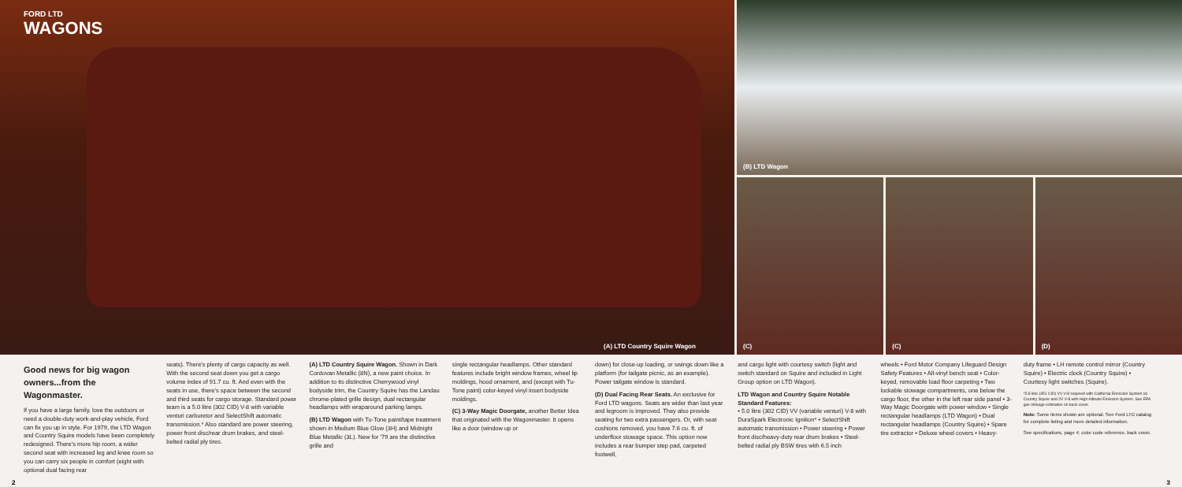FORD LTD
WAGONS
(A) LTD Country Squire Wagon
(B) LTD Wagon
(C)
(C)
(D)
Good news for big wagon owners...from the Wagonmaster.
If you have a large family, love the outdoors or need a double-duty work-and-play vehicle, Ford can fix you up in style. For 1979, the LTD Wagon and Country Squire models have been completely redesigned. There's more hip room, a wider second seat with increased leg and knee room so you can carry six people in comfort (eight with optional dual facing rear
seats). There's plenty of cargo capacity as well. With the second seat down you get a cargo volume index of 91.7 cu. ft. And even with the seats in use, there's space between the second and third seats for cargo storage. Standard power team is a 5.0 litre (302 CID) V-8 with variable venturi carburetor and SelectShift automatic transmission.* Also standard are power steering, power front disc/rear drum brakes, and steel-belted radial ply tires.
(A) LTD Country Squire Wagon. Shown in Dark Cordovan Metallic (8N), a new paint choice. In addition to its distinctive Cherrywood vinyl bodyside trim, the Country Squire has the Landau chrome-plated grille design, dual rectangular headlamps with wraparound parking lamps.
(B) LTD Wagon with Tu-Tone paint/tape treatment shown in Medium Blue Glow (3H) and Midnight Blue Metallic (3L). New for '79 are the distinctive grille and
single rectangular headlamps. Other standard features include bright window frames, wheel lip moldings, hood ornament, and (except with Tu-Tone paint) color-keyed vinyl insert bodyside moldings.
(C) 3-Way Magic Doorgate, another Better Idea that originated with the Wagonmaster. It opens like a door (window up or
down) for close-up loading, or swings down like a platform (for tailgate picnic, as an example). Power tailgate window is standard.
(D) Dual Facing Rear Seats. An exclusive for Ford LTD wagons. Seats are wider than last year and legroom is improved. They also provide seating for two extra passengers. Or, with seat cushions removed, you have 7.6 cu. ft. of underfloor stowage space. This option now includes a rear bumper step pad, carpeted footwell,
and cargo light with courtesy switch (light and switch standard on Squire and included in Light Group option on LTD Wagon).
LTD Wagon and Country Squire Notable Standard Features:
• 5.0 litre (302 CID) VV (variable venturi) V-8 with DuraSpark Electronic Ignition* • SelectShift automatic transmission • Power steering • Power front disc/heavy-duty rear drum brakes • Steel-belted radial ply BSW tires with 6.5 inch
wheels • Ford Motor Company Lifeguard Design Safety Features • All-vinyl bench seat • Color-keyed, removable load floor carpeting • Two lockable stowage compartments, one below the cargo floor, the other in the left rear side panel • 3-Way Magic Doorgate with power window • Single rectangular headlamps (LTD Wagon) • Dual rectangular headlamps (Country Squire) • Spare tire extractor • Deluxe wheel covers • Heavy-
duty frame • LH remote control mirror (Country Squire) • Electric clock (Country Squire) • Courtesy light switches (Squire).
*5.8 litre (351 CID) VV V-8 required with California Emission System on Country Squire and 2V V-8 with High Altitude Emission System. See EPA gas mileage estimates on back cover.
Note: Some items shown are optional. See Ford LTD catalog for complete listing and more detailed information.
See specifications, page 4; color code reference, back cover.
2 3